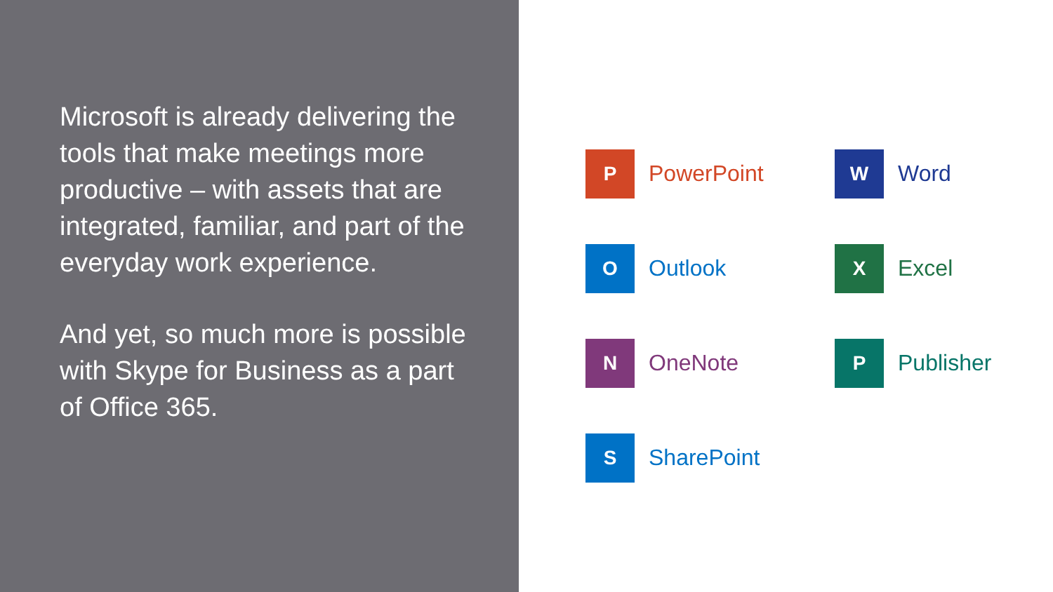Microsoft is already delivering the tools that make meetings more productive – with assets that are integrated, familiar, and part of the everyday work experience.
And yet, so much more is possible with Skype for Business as a part of Office 365.
P
PowerPoint
W
Word
O
Outlook
X
Excel
N
OneNote
P
Publisher
S
SharePoint